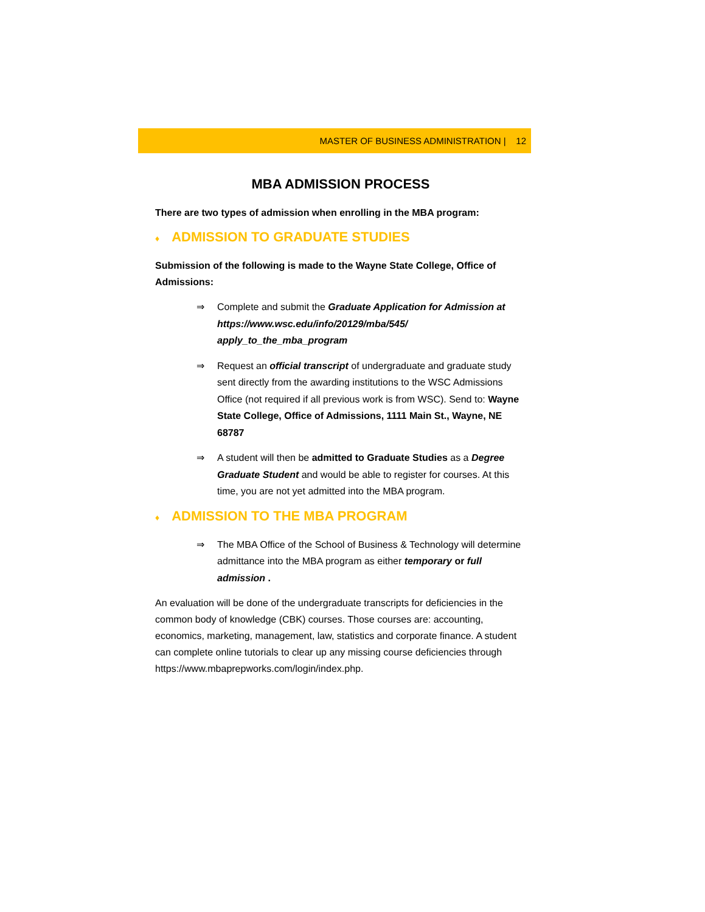MASTER OF BUSINESS ADMINISTRATION | 12
MBA ADMISSION PROCESS
There are two types of admission when enrolling in the MBA program:
♦ ADMISSION TO GRADUATE STUDIES
Submission of the following is made to the Wayne State College, Office of Admissions:
⇒ Complete and submit the Graduate Application for Admission at https://www.wsc.edu/info/20129/mba/545/ apply_to_the_mba_program
⇒ Request an official transcript of undergraduate and graduate study sent directly from the awarding institutions to the WSC Admissions Office (not required if all previous work is from WSC). Send to: Wayne State College, Office of Admissions, 1111 Main St., Wayne, NE 68787
⇒ A student will then be admitted to Graduate Studies as a Degree Graduate Student and would be able to register for courses. At this time, you are not yet admitted into the MBA program.
♦ ADMISSION TO THE MBA PROGRAM
⇒ The MBA Office of the School of Business & Technology will determine admittance into the MBA program as either temporary or full admission .
An evaluation will be done of the undergraduate transcripts for deficiencies in the common body of knowledge (CBK) courses. Those courses are: accounting, economics, marketing, management, law, statistics and corporate finance. A student can complete online tutorials to clear up any missing course deficiencies through https://www.mbaprepworks.com/login/index.php.